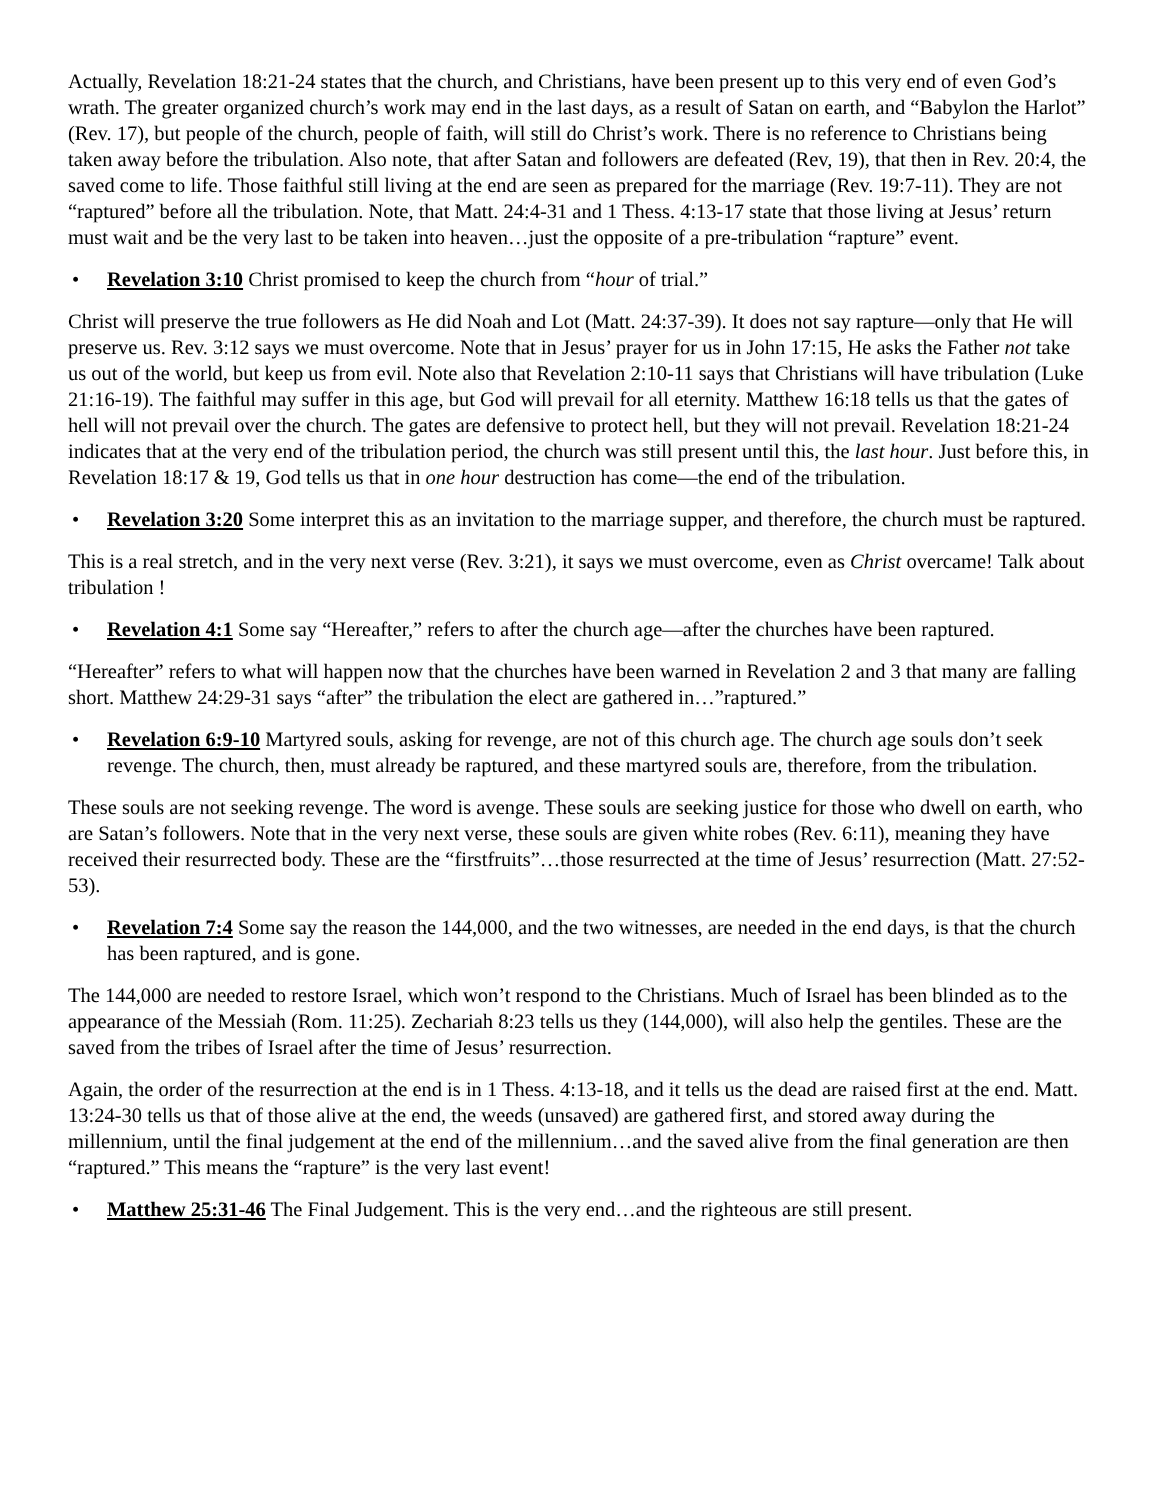Actually, Revelation 18:21-24 states that the church, and Christians, have been present up to this very end of even God’s wrath. The greater organized church’s work may end in the last days, as a result of Satan on earth, and “Babylon the Harlot” (Rev. 17), but people of the church, people of faith, will still do Christ’s work. There is no reference to Christians being taken away before the tribulation. Also note, that after Satan and followers are defeated (Rev, 19), that then in Rev. 20:4, the saved come to life. Those faithful still living at the end are seen as prepared for the marriage (Rev. 19:7-11). They are not “raptured” before all the tribulation. Note, that Matt. 24:4-31 and 1 Thess. 4:13-17 state that those living at Jesus’ return must wait and be the very last to be taken into heaven…just the opposite of a pre-tribulation “rapture” event.
• Revelation 3:10 Christ promised to keep the church from “hour of trial.”
Christ will preserve the true followers as He did Noah and Lot (Matt. 24:37-39). It does not say rapture—only that He will preserve us. Rev. 3:12 says we must overcome. Note that in Jesus’ prayer for us in John 17:15, He asks the Father not take us out of the world, but keep us from evil. Note also that Revelation 2:10-11 says that Christians will have tribulation (Luke 21:16-19). The faithful may suffer in this age, but God will prevail for all eternity. Matthew 16:18 tells us that the gates of hell will not prevail over the church. The gates are defensive to protect hell, but they will not prevail. Revelation 18:21-24 indicates that at the very end of the tribulation period, the church was still present until this, the last hour. Just before this, in Revelation 18:17 & 19, God tells us that in one hour destruction has come—the end of the tribulation.
• Revelation 3:20 Some interpret this as an invitation to the marriage supper, and therefore, the church must be raptured.
This is a real stretch, and in the very next verse (Rev. 3:21), it says we must overcome, even as Christ overcame! Talk about tribulation !
• Revelation 4:1 Some say “Hereafter,” refers to after the church age—after the churches have been raptured.
“Hereafter” refers to what will happen now that the churches have been warned in Revelation 2 and 3 that many are falling short. Matthew 24:29-31 says “after” the tribulation the elect are gathered in…”raptured.”
• Revelation 6:9-10 Martyred souls, asking for revenge, are not of this church age. The church age souls don’t seek revenge. The church, then, must already be raptured, and these martyred souls are, therefore, from the tribulation.
These souls are not seeking revenge. The word is avenge. These souls are seeking justice for those who dwell on earth, who are Satan’s followers. Note that in the very next verse, these souls are given white robes (Rev. 6:11), meaning they have received their resurrected body. These are the “firstfruits”…those resurrected at the time of Jesus’ resurrection (Matt. 27:52-53).
• Revelation 7:4 Some say the reason the 144,000, and the two witnesses, are needed in the end days, is that the church has been raptured, and is gone.
The 144,000 are needed to restore Israel, which won’t respond to the Christians. Much of Israel has been blinded as to the appearance of the Messiah (Rom. 11:25). Zechariah 8:23 tells us they (144,000), will also help the gentiles. These are the saved from the tribes of Israel after the time of Jesus’ resurrection.
Again, the order of the resurrection at the end is in 1 Thess. 4:13-18, and it tells us the dead are raised first at the end. Matt. 13:24-30 tells us that of those alive at the end, the weeds (unsaved) are gathered first, and stored away during the millennium, until the final judgement at the end of the millennium…and the saved alive from the final generation are then “raptured.” This means the “rapture” is the very last event!
• Matthew 25:31-46 The Final Judgement. This is the very end…and the righteous are still present.